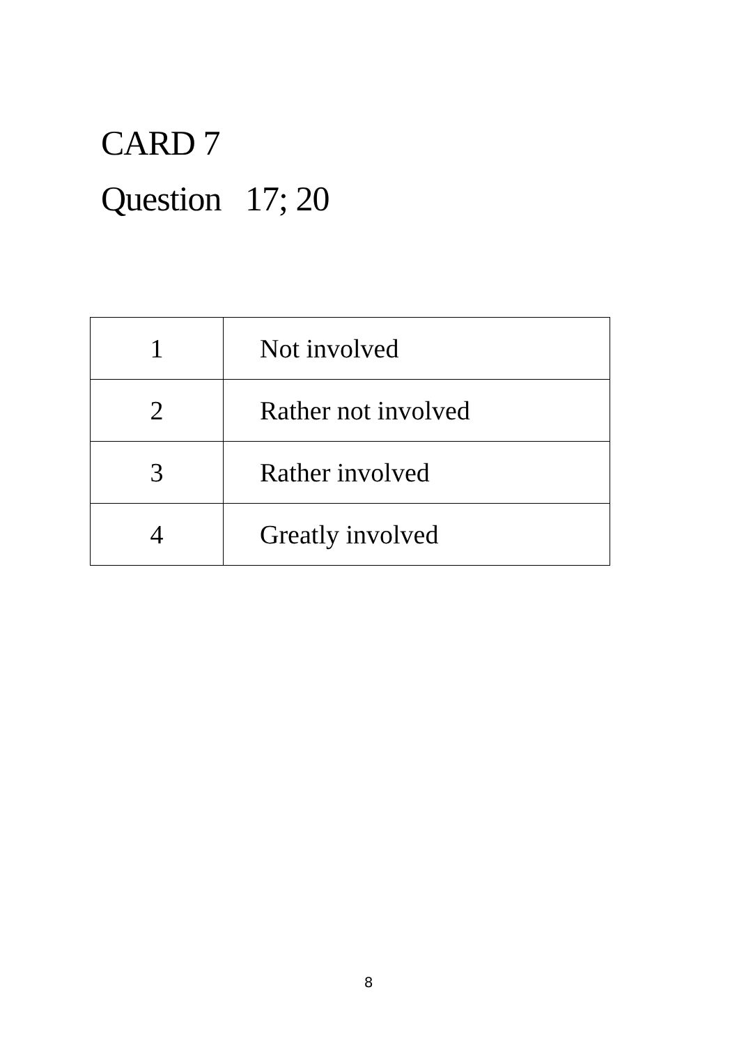CARD 7
Question 17; 20
| 1 | Not involved |
| 2 | Rather not involved |
| 3 | Rather involved |
| 4 | Greatly involved |
8